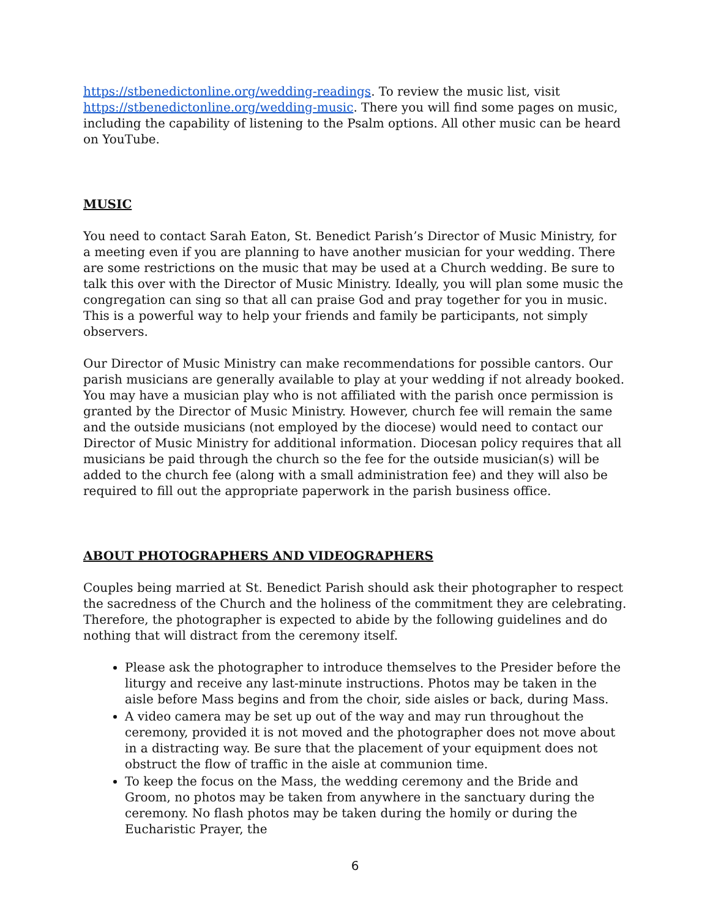https://stbenedictonline.org/wedding-readings. To review the music list, visit https://stbenedictonline.org/wedding-music. There you will find some pages on music, including the capability of listening to the Psalm options. All other music can be heard on YouTube.
MUSIC
You need to contact Sarah Eaton, St. Benedict Parish’s Director of Music Ministry, for a meeting even if you are planning to have another musician for your wedding. There are some restrictions on the music that may be used at a Church wedding. Be sure to talk this over with the Director of Music Ministry. Ideally, you will plan some music the congregation can sing so that all can praise God and pray together for you in music. This is a powerful way to help your friends and family be participants, not simply observers.
Our Director of Music Ministry can make recommendations for possible cantors. Our parish musicians are generally available to play at your wedding if not already booked. You may have a musician play who is not affiliated with the parish once permission is granted by the Director of Music Ministry. However, church fee will remain the same and the outside musicians (not employed by the diocese) would need to contact our Director of Music Ministry for additional information. Diocesan policy requires that all musicians be paid through the church so the fee for the outside musician(s) will be added to the church fee (along with a small administration fee) and they will also be required to fill out the appropriate paperwork in the parish business office.
ABOUT PHOTOGRAPHERS AND VIDEOGRAPHERS
Couples being married at St. Benedict Parish should ask their photographer to respect the sacredness of the Church and the holiness of the commitment they are celebrating. Therefore, the photographer is expected to abide by the following guidelines and do nothing that will distract from the ceremony itself.
Please ask the photographer to introduce themselves to the Presider before the liturgy and receive any last-minute instructions. Photos may be taken in the aisle before Mass begins and from the choir, side aisles or back, during Mass.
A video camera may be set up out of the way and may run throughout the ceremony, provided it is not moved and the photographer does not move about in a distracting way. Be sure that the placement of your equipment does not obstruct the flow of traffic in the aisle at communion time.
To keep the focus on the Mass, the wedding ceremony and the Bride and Groom, no photos may be taken from anywhere in the sanctuary during the ceremony. No flash photos may be taken during the homily or during the Eucharistic Prayer, the
6